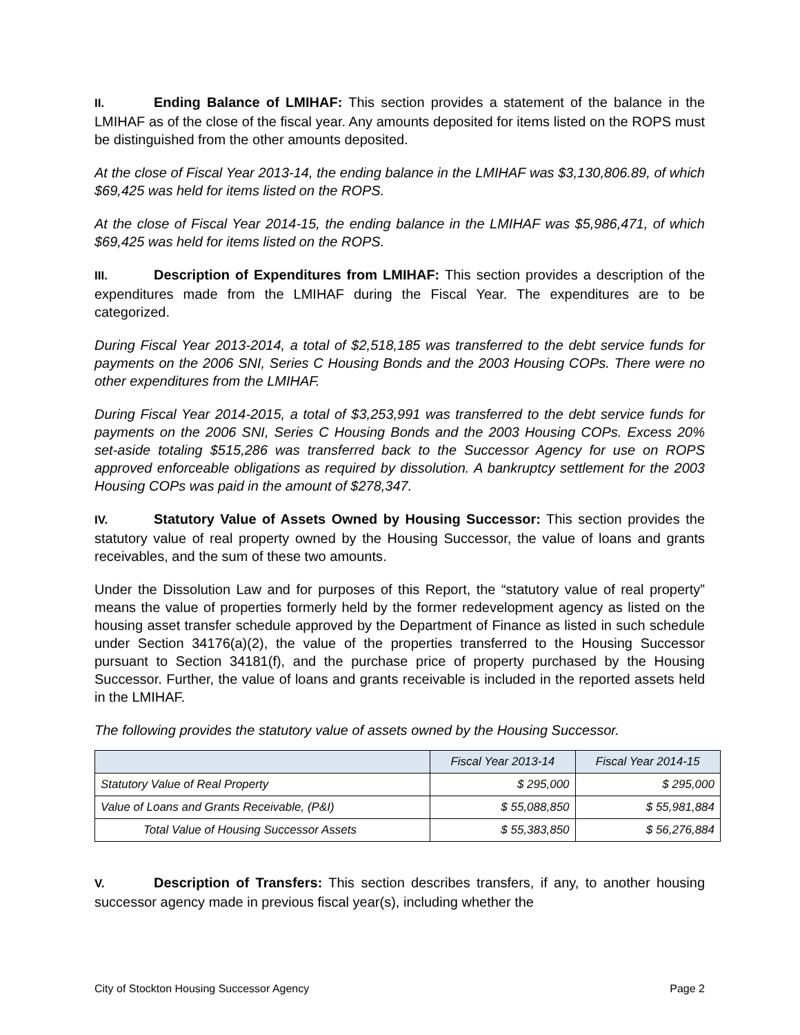II. Ending Balance of LMIHAF: This section provides a statement of the balance in the LMIHAF as of the close of the fiscal year. Any amounts deposited for items listed on the ROPS must be distinguished from the other amounts deposited.
At the close of Fiscal Year 2013-14, the ending balance in the LMIHAF was $3,130,806.89, of which $69,425 was held for items listed on the ROPS.
At the close of Fiscal Year 2014-15, the ending balance in the LMIHAF was $5,986,471, of which $69,425 was held for items listed on the ROPS.
III. Description of Expenditures from LMIHAF: This section provides a description of the expenditures made from the LMIHAF during the Fiscal Year. The expenditures are to be categorized.
During Fiscal Year 2013-2014, a total of $2,518,185 was transferred to the debt service funds for payments on the 2006 SNI, Series C Housing Bonds and the 2003 Housing COPs. There were no other expenditures from the LMIHAF.
During Fiscal Year 2014-2015, a total of $3,253,991 was transferred to the debt service funds for payments on the 2006 SNI, Series C Housing Bonds and the 2003 Housing COPs. Excess 20% set-aside totaling $515,286 was transferred back to the Successor Agency for use on ROPS approved enforceable obligations as required by dissolution. A bankruptcy settlement for the 2003 Housing COPs was paid in the amount of $278,347.
IV. Statutory Value of Assets Owned by Housing Successor: This section provides the statutory value of real property owned by the Housing Successor, the value of loans and grants receivables, and the sum of these two amounts.
Under the Dissolution Law and for purposes of this Report, the “statutory value of real property” means the value of properties formerly held by the former redevelopment agency as listed on the housing asset transfer schedule approved by the Department of Finance as listed in such schedule under Section 34176(a)(2), the value of the properties transferred to the Housing Successor pursuant to Section 34181(f), and the purchase price of property purchased by the Housing Successor. Further, the value of loans and grants receivable is included in the reported assets held in the LMIHAF.
The following provides the statutory value of assets owned by the Housing Successor.
| | Fiscal Year 2013-14 | Fiscal Year 2014-15 |
| --- | --- | --- |
| Statutory Value of Real Property | $ 295,000 | $ 295,000 |
| Value of Loans and Grants Receivable, (P&I) | $ 55,088,850 | $ 55,981,884 |
| Total Value of Housing Successor Assets | $ 55,383,850 | $ 56,276,884 |
V. Description of Transfers: This section describes transfers, if any, to another housing successor agency made in previous fiscal year(s), including whether the
City of Stockton Housing Successor Agency Page 2